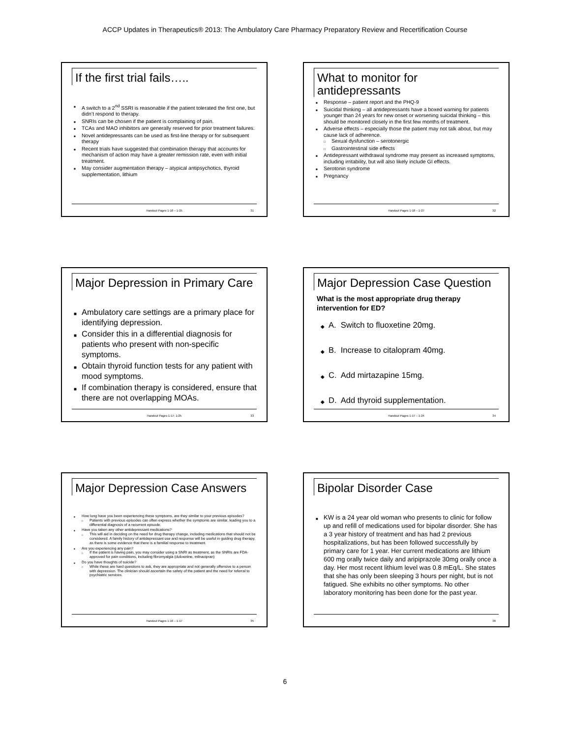ACCP Updates in Therapeutics® 2013: The Ambulatory Care Pharmacy Preparatory Review and Recertification Course
If the first trial fails…..
■ A switch to a 2<sup>nd</sup> SSRI is reasonable if the patient tolerated the first one, but didn’t respond to therapy.
■ SNRIs can be chosen if the patient is complaining of pain.
■ TCAs and MAO inhibitors are generally reserved for prior treatment failures.
■ Novel antidepressants can be used as first-line therapy or for subsequent therapy
■ Recent trials have suggested that combination therapy that accounts for mechanism of action may have a greater remission rate, even with initial treatment.
■ May consider augmentation therapy – atypical antipsychotics, thyroid supplementation, lithium
Handout Pages 1-18 – 1-25 31
What to monitor for
antidepressants
■ Response – patient report and the PHQ-9
■ Suicidal thinking – all antidepressants have a boxed warning for patients younger than 24 years for new onset or worsening suicidal thinking – this should be monitored closely in the first few months of treatment.
■ Adverse effects – especially those the patient may not talk about, but may cause lack of adherence.
□ Sexual dysfunction – serotonergic
□ Gastrointestinal side effects
■ Antidepressant withdrawal syndrome may present as increased symptoms, including irritability, but will also likely include GI effects.
■ Serotonin syndrome
■ Pregnancy
Handout Pages 1-18 – 1-27 32
Major Depression in Primary Care
■ Ambulatory care settings are a primary place for identifying depression.
■ Consider this in a differential diagnosis for patients who present with non-specific symptoms.
■ Obtain thyroid function tests for any patient with mood symptoms.
■ If combination therapy is considered, ensure that there are not overlapping MOAs.
Handout Pages 1-17; 1-25 33
Major Depression Case Question
What is the most appropriate drug therapy intervention for ED?
◆ A. Switch to fluoxetine 20mg.
◆ B. Increase to citalopram 40mg.
◆ C. Add mirtazapine 15mg.
◆ D. Add thyroid supplementation.
Handout Pages 1-17 – 1-24 34
Major Depression Case Answers
■ How long have you been experiencing these symptoms, are they similar to your previous episodes?
□ Patients with previous episodes can often express whether the symptoms are similar, leading you to a differential diagnosis of a recurrent episode.
■ Have you taken any other antidepressant medications?
□ This will aid in deciding on the need for drug therapy change, including medications that should not be considered. A family history of antidepressant use and response will be useful in guiding drug therapy, as there is some evidence that there is a familial response to treatment.
■ Are you experiencing any pain?
□ If the patient is having pain, you may consider using a SNRI as treatment, as the SNRIs are FDA-approved for pain conditions, including fibromyalgia (duloxetine, milnacipran)
■ Do you have thoughts of suicide?
□ While these are hard questions to ask, they are appropriate and not generally offensive to a person with depression. The clinician should ascertain the safety of the patient and the need for referral to psychiatric services.
Handout Pages 1-16 – 1-17 35
Bipolar Disorder Case
■ KW is a 24 year old woman who presents to clinic for follow up and refill of medications used for bipolar disorder. She has a 3 year history of treatment and has had 2 previous hospitalizations, but has been followed successfully by primary care for 1 year. Her current medications are lithium 600 mg orally twice daily and aripiprazole 30mg orally once a day. Her most recent lithium level was 0.8 mEq/L. She states that she has only been sleeping 3 hours per night, but is not fatigued. She exhibits no other symptoms. No other laboratory monitoring has been done for the past year.
36
6